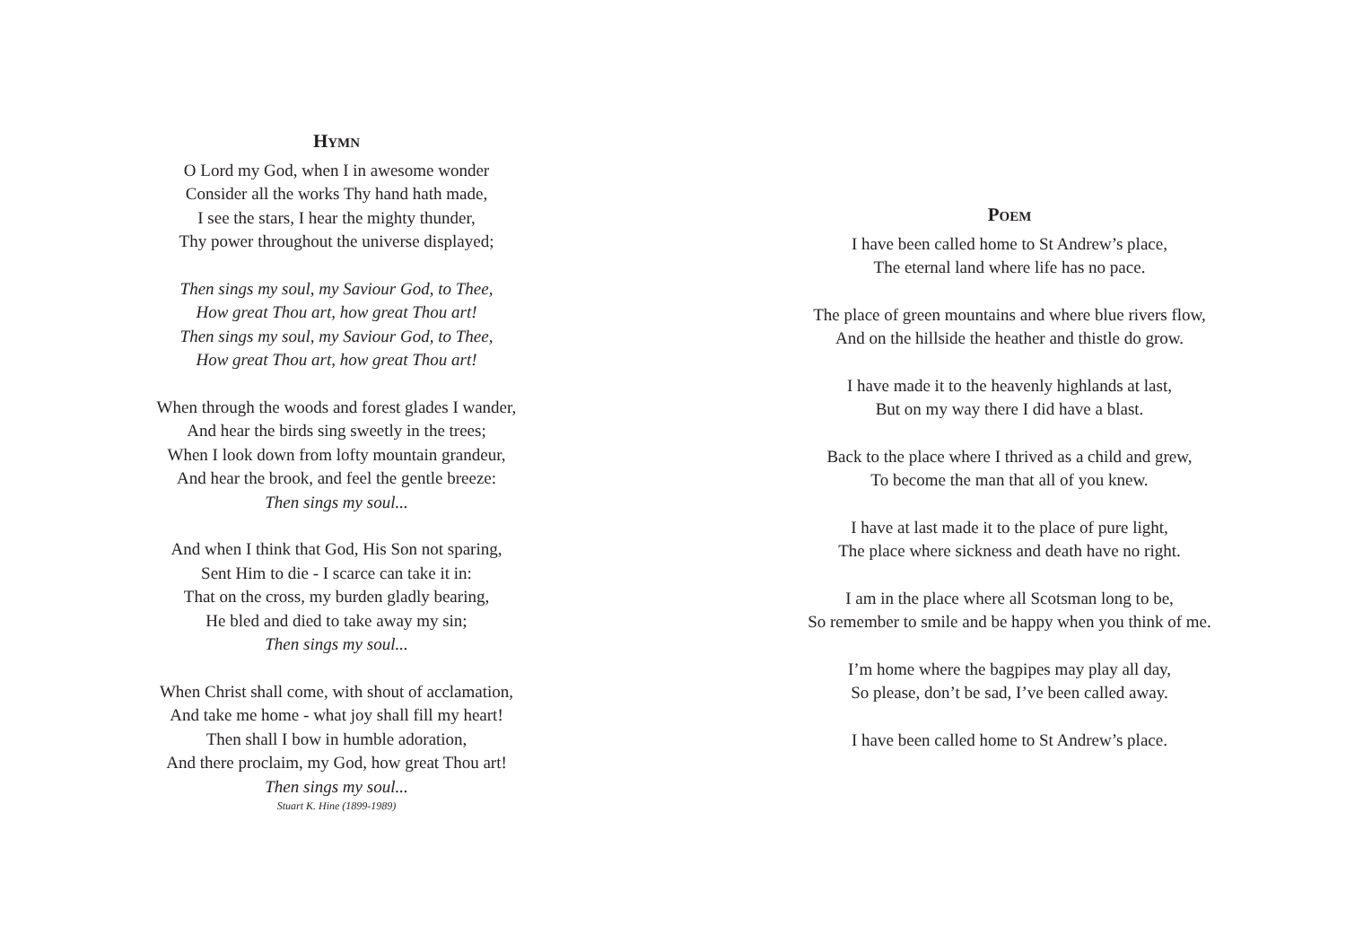HYMN
O Lord my God, when I in awesome wonder
Consider all the works Thy hand hath made,
I see the stars, I hear the mighty thunder,
Thy power throughout the universe displayed;
Then sings my soul, my Saviour God, to Thee,
How great Thou art, how great Thou art!
Then sings my soul, my Saviour God, to Thee,
How great Thou art, how great Thou art!
When through the woods and forest glades I wander,
And hear the birds sing sweetly in the trees;
When I look down from lofty mountain grandeur,
And hear the brook, and feel the gentle breeze:
Then sings my soul...
And when I think that God, His Son not sparing,
Sent Him to die - I scarce can take it in:
That on the cross, my burden gladly bearing,
He bled and died to take away my sin;
Then sings my soul...
When Christ shall come, with shout of acclamation,
And take me home - what joy shall fill my heart!
Then shall I bow in humble adoration,
And there proclaim, my God, how great Thou art!
Then sings my soul...
Stuart K. Hine (1899-1989)
POEM
I have been called home to St Andrew’s place,
The eternal land where life has no pace.
The place of green mountains and where blue rivers flow,
And on the hillside the heather and thistle do grow.
I have made it to the heavenly highlands at last,
But on my way there I did have a blast.
Back to the place where I thrived as a child and grew,
To become the man that all of you knew.
I have at last made it to the place of pure light,
The place where sickness and death have no right.
I am in the place where all Scotsman long to be,
So remember to smile and be happy when you think of me.
I’m home where the bagpipes may play all day,
So please, don’t be sad, I’ve been called away.
I have been called home to St Andrew’s place.